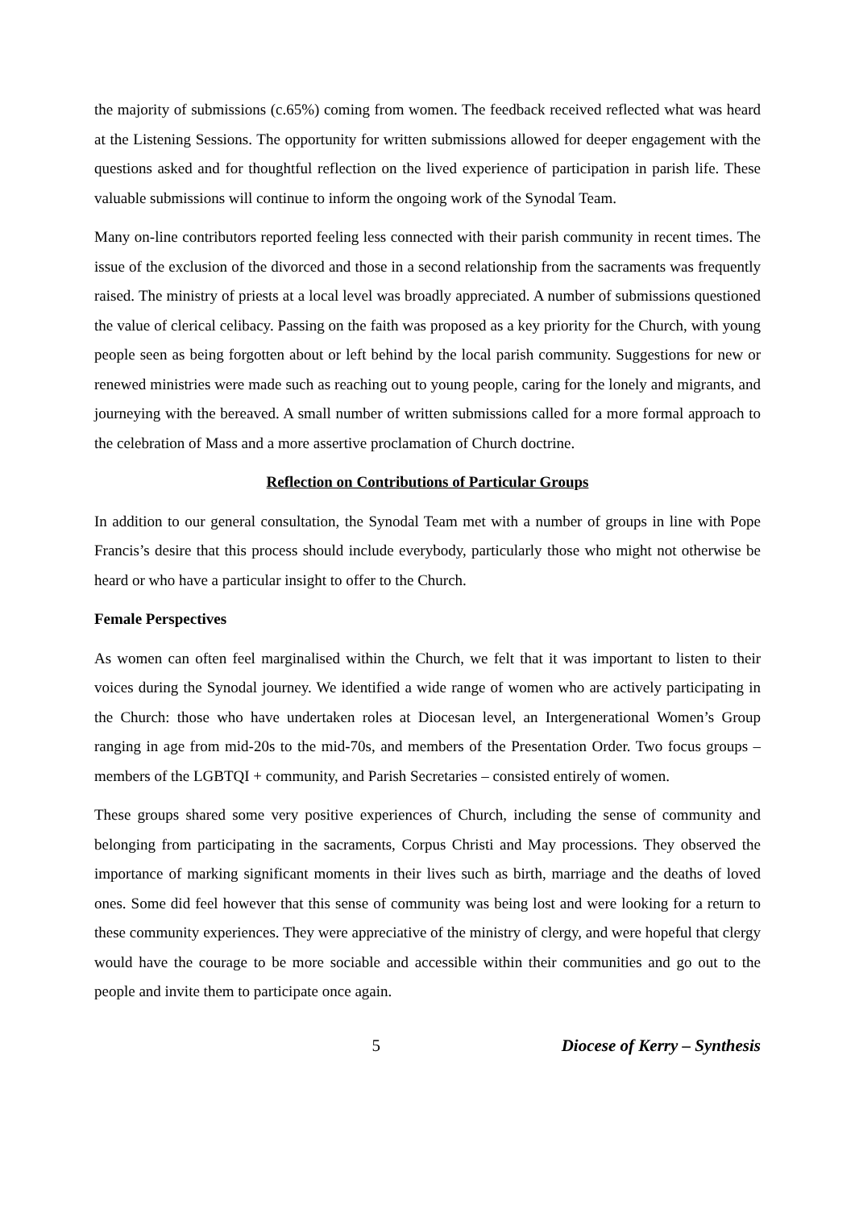the majority of submissions (c.65%) coming from women. The feedback received reflected what was heard at the Listening Sessions. The opportunity for written submissions allowed for deeper engagement with the questions asked and for thoughtful reflection on the lived experience of participation in parish life. These valuable submissions will continue to inform the ongoing work of the Synodal Team.
Many on-line contributors reported feeling less connected with their parish community in recent times. The issue of the exclusion of the divorced and those in a second relationship from the sacraments was frequently raised. The ministry of priests at a local level was broadly appreciated. A number of submissions questioned the value of clerical celibacy. Passing on the faith was proposed as a key priority for the Church, with young people seen as being forgotten about or left behind by the local parish community. Suggestions for new or renewed ministries were made such as reaching out to young people, caring for the lonely and migrants, and journeying with the bereaved. A small number of written submissions called for a more formal approach to the celebration of Mass and a more assertive proclamation of Church doctrine.
Reflection on Contributions of Particular Groups
In addition to our general consultation, the Synodal Team met with a number of groups in line with Pope Francis’s desire that this process should include everybody, particularly those who might not otherwise be heard or who have a particular insight to offer to the Church.
Female Perspectives
As women can often feel marginalised within the Church, we felt that it was important to listen to their voices during the Synodal journey. We identified a wide range of women who are actively participating in the Church: those who have undertaken roles at Diocesan level, an Intergenerational Women’s Group ranging in age from mid-20s to the mid-70s, and members of the Presentation Order. Two focus groups – members of the LGBTQI + community, and Parish Secretaries – consisted entirely of women.
These groups shared some very positive experiences of Church, including the sense of community and belonging from participating in the sacraments, Corpus Christi and May processions. They observed the importance of marking significant moments in their lives such as birth, marriage and the deaths of loved ones. Some did feel however that this sense of community was being lost and were looking for a return to these community experiences. They were appreciative of the ministry of clergy, and were hopeful that clergy would have the courage to be more sociable and accessible within their communities and go out to the people and invite them to participate once again.
5 Diocese of Kerry – Synthesis